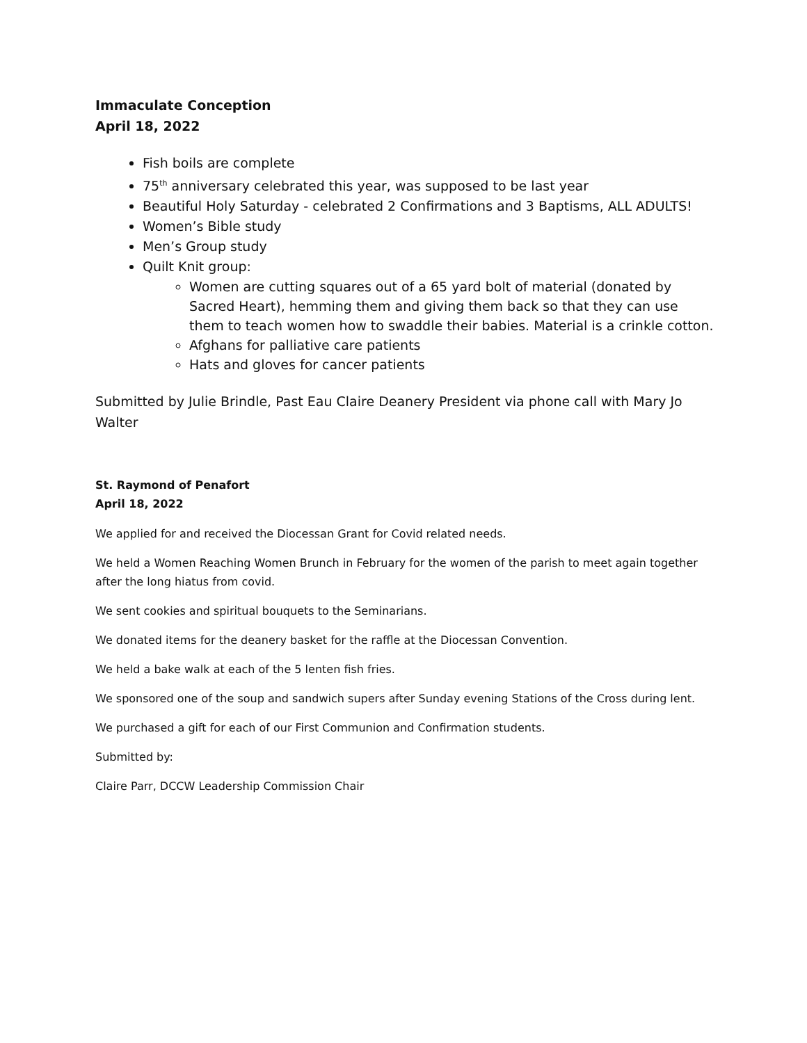Immaculate Conception
April 18, 2022
Fish boils are complete
75<sup>th</sup> anniversary celebrated this year, was supposed to be last year
Beautiful Holy Saturday - celebrated 2 Confirmations and 3 Baptisms, ALL ADULTS!
Women’s Bible study
Men’s Group study
Quilt Knit group:
Women are cutting squares out of a 65 yard bolt of material (donated by Sacred Heart), hemming them and giving them back so that they can use them to teach women how to swaddle their babies. Material is a crinkle cotton.
Afghans for palliative care patients
Hats and gloves for cancer patients
Submitted by Julie Brindle, Past Eau Claire Deanery President via phone call with Mary Jo Walter
St. Raymond of Penafort
April 18, 2022
We applied for and received the Diocessan Grant for Covid related needs.
We held a Women Reaching Women Brunch in February for the women of the parish to meet again together after the long hiatus from covid.
We sent cookies and spiritual bouquets to the Seminarians.
We donated items for the deanery basket for the raffle at the Diocessan Convention.
We held a bake walk at each of the 5 lenten fish fries.
We sponsored one of the soup and sandwich supers after Sunday evening Stations of the Cross during lent.
We purchased a gift for each of our First Communion and Confirmation students.
Submitted by:
Claire Parr, DCCW Leadership Commission Chair